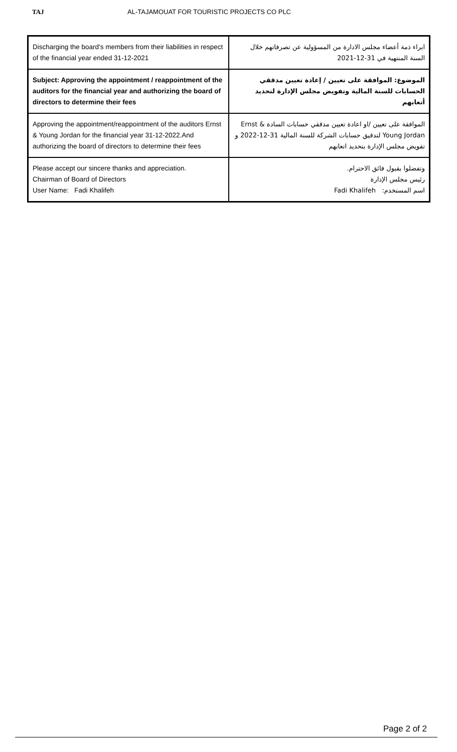TAJ AL-TAJAMOUAT FOR TOURISTIC PROJECTS CO PLC
| Discharging the board's members from their liabilities in respect of the financial year ended 31-12-2021 | ابراء ذمة أعضاء مجلس الادارة من المسؤولية عن تصرفاتهم خلال السنة المنتهية في 31-12-2021 |
| Subject: Approving the appointment / reappointment of the auditors for the financial year and authorizing the board of directors to determine their fees | الموضوع: الموافقة على تعيين / إعادة تعيين مدققي الحسابات للسنة المالية وتفويض مجلس الإدارة لتحديد أتعابهم |
| Approving the appointment/reappointment of the auditors Ernst & Young Jordan for the financial year 31-12-2022.And authorizing the board of directors to determine their fees | الموافقة على تعيين /او اعادة تعيين مدققي حسابات السادة Ernst & Young Jordan لتدقيق حسابات الشركة للسنة المالية 31-12-2022 و تفويض مجلس الإدارة بتحديد اتعابهم |
| Please accept our sincere thanks and appreciation. Chairman of Board of Directors User Name: Fadi Khalifeh | وتفضلوا بقبول فائق الاحترام. رئيس مجلس الإدارة اسم المستخدم: Fadi Khalifeh |
Page 2 of 2